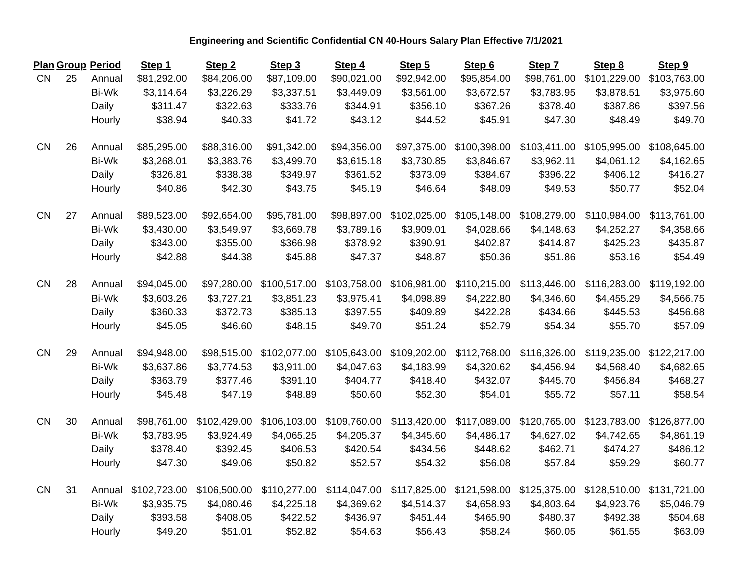Engineering and Scientific Confidential CN 40-Hours Salary Plan Effective 7/1/2021
| Plan | Group | Period | Step 1 | Step 2 | Step 3 | Step 4 | Step 5 | Step 6 | Step 7 | Step 8 | Step 9 |
| --- | --- | --- | --- | --- | --- | --- | --- | --- | --- | --- | --- |
| CN | 25 | Annual | $81,292.00 | $84,206.00 | $87,109.00 | $90,021.00 | $92,942.00 | $95,854.00 | $98,761.00 | $101,229.00 | $103,763.00 |
| | | Bi-Wk | $3,114.64 | $3,226.29 | $3,337.51 | $3,449.09 | $3,561.00 | $3,672.57 | $3,783.95 | $3,878.51 | $3,975.60 |
| | | Daily | $311.47 | $322.63 | $333.76 | $344.91 | $356.10 | $367.26 | $378.40 | $387.86 | $397.56 |
| | | Hourly | $38.94 | $40.33 | $41.72 | $43.12 | $44.52 | $45.91 | $47.30 | $48.49 | $49.70 |
| CN | 26 | Annual | $85,295.00 | $88,316.00 | $91,342.00 | $94,356.00 | $97,375.00 | $100,398.00 | $103,411.00 | $105,995.00 | $108,645.00 |
| | | Bi-Wk | $3,268.01 | $3,383.76 | $3,499.70 | $3,615.18 | $3,730.85 | $3,846.67 | $3,962.11 | $4,061.12 | $4,162.65 |
| | | Daily | $326.81 | $338.38 | $349.97 | $361.52 | $373.09 | $384.67 | $396.22 | $406.12 | $416.27 |
| | | Hourly | $40.86 | $42.30 | $43.75 | $45.19 | $46.64 | $48.09 | $49.53 | $50.77 | $52.04 |
| CN | 27 | Annual | $89,523.00 | $92,654.00 | $95,781.00 | $98,897.00 | $102,025.00 | $105,148.00 | $108,279.00 | $110,984.00 | $113,761.00 |
| | | Bi-Wk | $3,430.00 | $3,549.97 | $3,669.78 | $3,789.16 | $3,909.01 | $4,028.66 | $4,148.63 | $4,252.27 | $4,358.66 |
| | | Daily | $343.00 | $355.00 | $366.98 | $378.92 | $390.91 | $402.87 | $414.87 | $425.23 | $435.87 |
| | | Hourly | $42.88 | $44.38 | $45.88 | $47.37 | $48.87 | $50.36 | $51.86 | $53.16 | $54.49 |
| CN | 28 | Annual | $94,045.00 | $97,280.00 | $100,517.00 | $103,758.00 | $106,981.00 | $110,215.00 | $113,446.00 | $116,283.00 | $119,192.00 |
| | | Bi-Wk | $3,603.26 | $3,727.21 | $3,851.23 | $3,975.41 | $4,098.89 | $4,222.80 | $4,346.60 | $4,455.29 | $4,566.75 |
| | | Daily | $360.33 | $372.73 | $385.13 | $397.55 | $409.89 | $422.28 | $434.66 | $445.53 | $456.68 |
| | | Hourly | $45.05 | $46.60 | $48.15 | $49.70 | $51.24 | $52.79 | $54.34 | $55.70 | $57.09 |
| CN | 29 | Annual | $94,948.00 | $98,515.00 | $102,077.00 | $105,643.00 | $109,202.00 | $112,768.00 | $116,326.00 | $119,235.00 | $122,217.00 |
| | | Bi-Wk | $3,637.86 | $3,774.53 | $3,911.00 | $4,047.63 | $4,183.99 | $4,320.62 | $4,456.94 | $4,568.40 | $4,682.65 |
| | | Daily | $363.79 | $377.46 | $391.10 | $404.77 | $418.40 | $432.07 | $445.70 | $456.84 | $468.27 |
| | | Hourly | $45.48 | $47.19 | $48.89 | $50.60 | $52.30 | $54.01 | $55.72 | $57.11 | $58.54 |
| CN | 30 | Annual | $98,761.00 | $102,429.00 | $106,103.00 | $109,760.00 | $113,420.00 | $117,089.00 | $120,765.00 | $123,783.00 | $126,877.00 |
| | | Bi-Wk | $3,783.95 | $3,924.49 | $4,065.25 | $4,205.37 | $4,345.60 | $4,486.17 | $4,627.02 | $4,742.65 | $4,861.19 |
| | | Daily | $378.40 | $392.45 | $406.53 | $420.54 | $434.56 | $448.62 | $462.71 | $474.27 | $486.12 |
| | | Hourly | $47.30 | $49.06 | $50.82 | $52.57 | $54.32 | $56.08 | $57.84 | $59.29 | $60.77 |
| CN | 31 | Annual | $102,723.00 | $106,500.00 | $110,277.00 | $114,047.00 | $117,825.00 | $121,598.00 | $125,375.00 | $128,510.00 | $131,721.00 |
| | | Bi-Wk | $3,935.75 | $4,080.46 | $4,225.18 | $4,369.62 | $4,514.37 | $4,658.93 | $4,803.64 | $4,923.76 | $5,046.79 |
| | | Daily | $393.58 | $408.05 | $422.52 | $436.97 | $451.44 | $465.90 | $480.37 | $492.38 | $504.68 |
| | | Hourly | $49.20 | $51.01 | $52.82 | $54.63 | $56.43 | $58.24 | $60.05 | $61.55 | $63.09 |